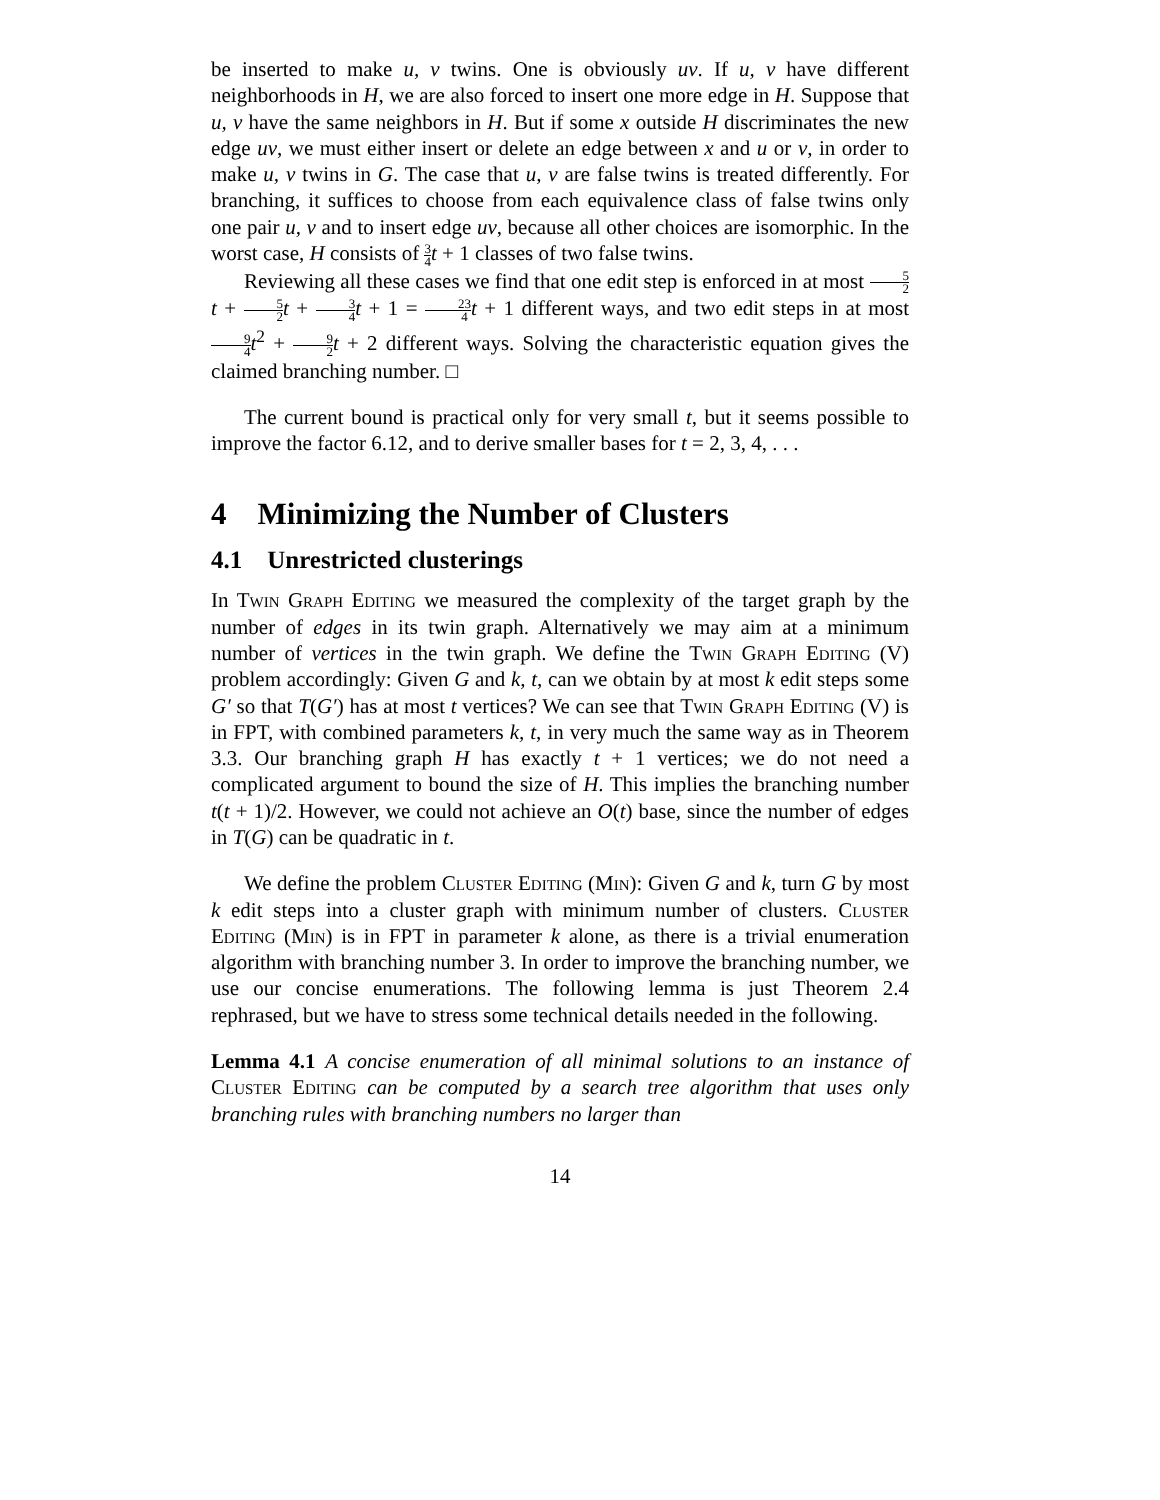be inserted to make u, v twins. One is obviously uv. If u, v have different neighborhoods in H, we are also forced to insert one more edge in H. Suppose that u, v have the same neighbors in H. But if some x outside H discriminates the new edge uv, we must either insert or delete an edge between x and u or v, in order to make u, v twins in G. The case that u, v are false twins is treated differently. For branching, it suffices to choose from each equivalence class of false twins only one pair u, v and to insert edge uv, because all other choices are isomorphic. In the worst case, H consists of 3 4 t + 1 classes of two false twins.
Reviewing all these cases we find that one edit step is enforced in at most 5 2 t + 5 2 t + 3 4 t + 1 = 23 4 t + 1 different ways, and two edit steps in at most 9 4 t<sup>2</sup> + 9 2 t + 2 different ways. Solving the characteristic equation gives the claimed branching number. □
The current bound is practical only for very small t, but it seems possible to improve the factor 6.12, and to derive smaller bases for t = 2, 3, 4, . . .
4 Minimizing the Number of Clusters
4.1 Unrestricted clusterings
In Twin Graph Editing we measured the complexity of the target graph by the number of edges in its twin graph. Alternatively we may aim at a minimum number of vertices in the twin graph. We define the Twin Graph Editing (V) problem accordingly: Given G and k, t, can we obtain by at most k edit steps some G′ so that T(G′) has at most t vertices? We can see that Twin Graph Editing (V) is in FPT, with combined parameters k, t, in very much the same way as in Theorem 3.3. Our branching graph H has exactly t + 1 vertices; we do not need a complicated argument to bound the size of H. This implies the branching number t(t + 1)/2. However, we could not achieve an O(t) base, since the number of edges in T(G) can be quadratic in t.
We define the problem Cluster Editing (Min): Given G and k, turn G by most k edit steps into a cluster graph with minimum number of clusters. Cluster Editing (Min) is in FPT in parameter k alone, as there is a trivial enumeration algorithm with branching number 3. In order to improve the branching number, we use our concise enumerations. The following lemma is just Theorem 2.4 rephrased, but we have to stress some technical details needed in the following.
Lemma 4.1 A concise enumeration of all minimal solutions to an instance of Cluster Editing can be computed by a search tree algorithm that uses only branching rules with branching numbers no larger than
14